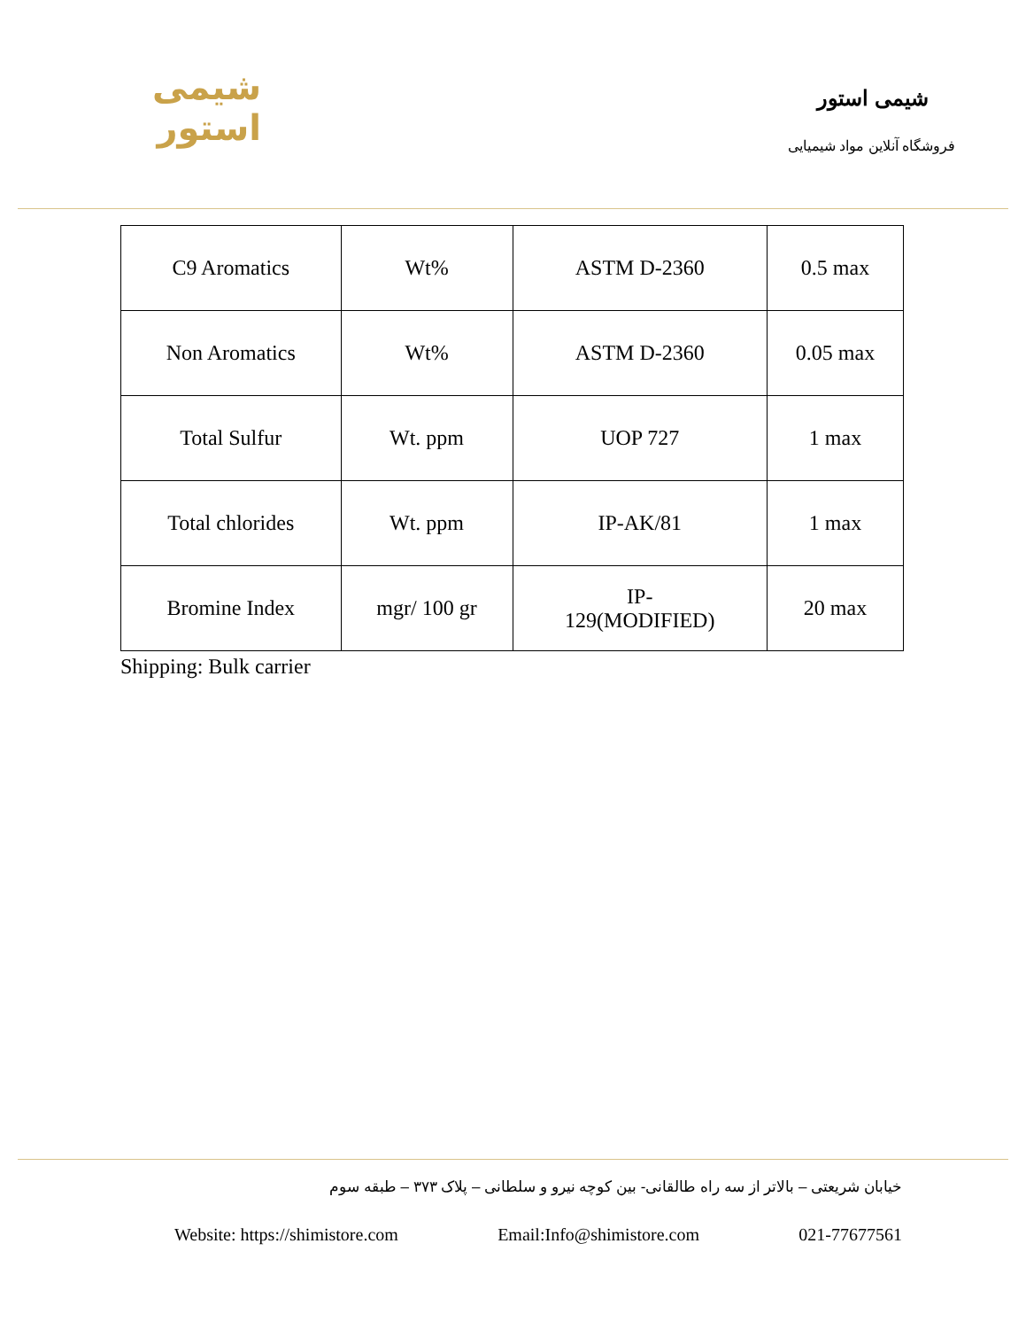شیمی استور
شیمی استور
فروشگاه آنلاین مواد شیمیایی
| C9 Aromatics | Wt% | ASTM D-2360 | 0.5 max |
| Non Aromatics | Wt% | ASTM D-2360 | 0.05 max |
| Total Sulfur | Wt. ppm | UOP 727 | 1 max |
| Total chlorides | Wt. ppm | IP-AK/81 | 1 max |
| Bromine Index | mgr/ 100 gr | IP- 129(MODIFIED) | 20 max |
Shipping: Bulk carrier
خیابان شریعتی – بالاتر از سه راه طالقانی- بین کوچه نیرو و سلطانی – پلاک ۳۷۳ – طبقه سوم
Website: https://shimistore.com Email:Info@shimistore.com 021-77677561